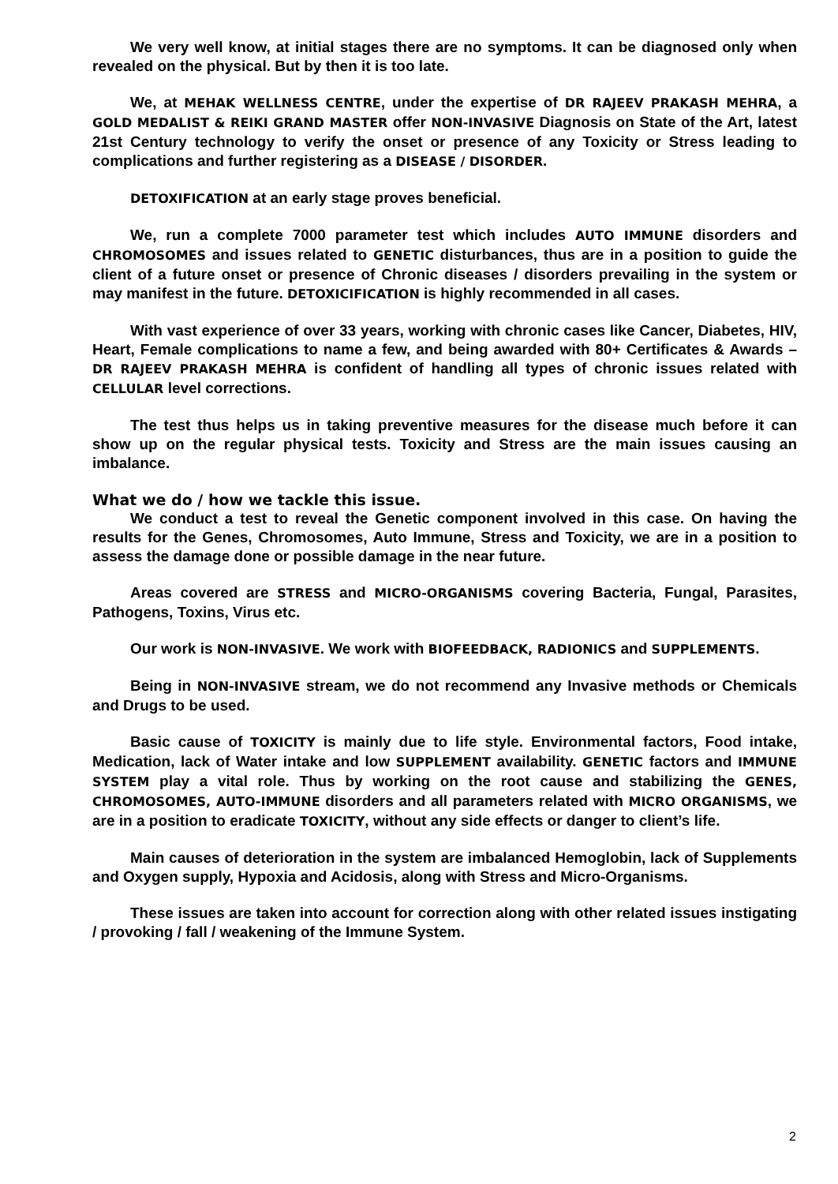We very well know, at initial stages there are no symptoms. It can be diagnosed only when revealed on the physical. But by then it is too late.
We, at MEHAK WELLNESS CENTRE, under the expertise of DR RAJEEV PRAKASH MEHRA, a GOLD MEDALIST & REIKI GRAND MASTER offer NON-INVASIVE Diagnosis on State of the Art, latest 21st Century technology to verify the onset or presence of any Toxicity or Stress leading to complications and further registering as a DISEASE / DISORDER.
DETOXIFICATION at an early stage proves beneficial.
We, run a complete 7000 parameter test which includes AUTO IMMUNE disorders and CHROMOSOMES and issues related to GENETIC disturbances, thus are in a position to guide the client of a future onset or presence of Chronic diseases / disorders prevailing in the system or may manifest in the future. DETOXICIFICATION is highly recommended in all cases.
With vast experience of over 33 years, working with chronic cases like Cancer, Diabetes, HIV, Heart, Female complications to name a few, and being awarded with 80+ Certificates & Awards – DR RAJEEV PRAKASH MEHRA is confident of handling all types of chronic issues related with CELLULAR level corrections.
The test thus helps us in taking preventive measures for the disease much before it can show up on the regular physical tests. Toxicity and Stress are the main issues causing an imbalance.
What we do / how we tackle this issue.
We conduct a test to reveal the Genetic component involved in this case. On having the results for the Genes, Chromosomes, Auto Immune, Stress and Toxicity, we are in a position to assess the damage done or possible damage in the near future.
Areas covered are STRESS and MICRO-ORGANISMS covering Bacteria, Fungal, Parasites, Pathogens, Toxins, Virus etc.
Our work is NON-INVASIVE. We work with BIOFEEDBACK, RADIONICS and SUPPLEMENTS.
Being in NON-INVASIVE stream, we do not recommend any Invasive methods or Chemicals and Drugs to be used.
Basic cause of TOXICITY is mainly due to life style. Environmental factors, Food intake, Medication, lack of Water intake and low SUPPLEMENT availability. GENETIC factors and IMMUNE SYSTEM play a vital role. Thus by working on the root cause and stabilizing the GENES, CHROMOSOMES, AUTO-IMMUNE disorders and all parameters related with MICRO ORGANISMS, we are in a position to eradicate TOXICITY, without any side effects or danger to client’s life.
Main causes of deterioration in the system are imbalanced Hemoglobin, lack of Supplements and Oxygen supply, Hypoxia and Acidosis, along with Stress and Micro-Organisms.
These issues are taken into account for correction along with other related issues instigating / provoking / fall / weakening of the Immune System.
2